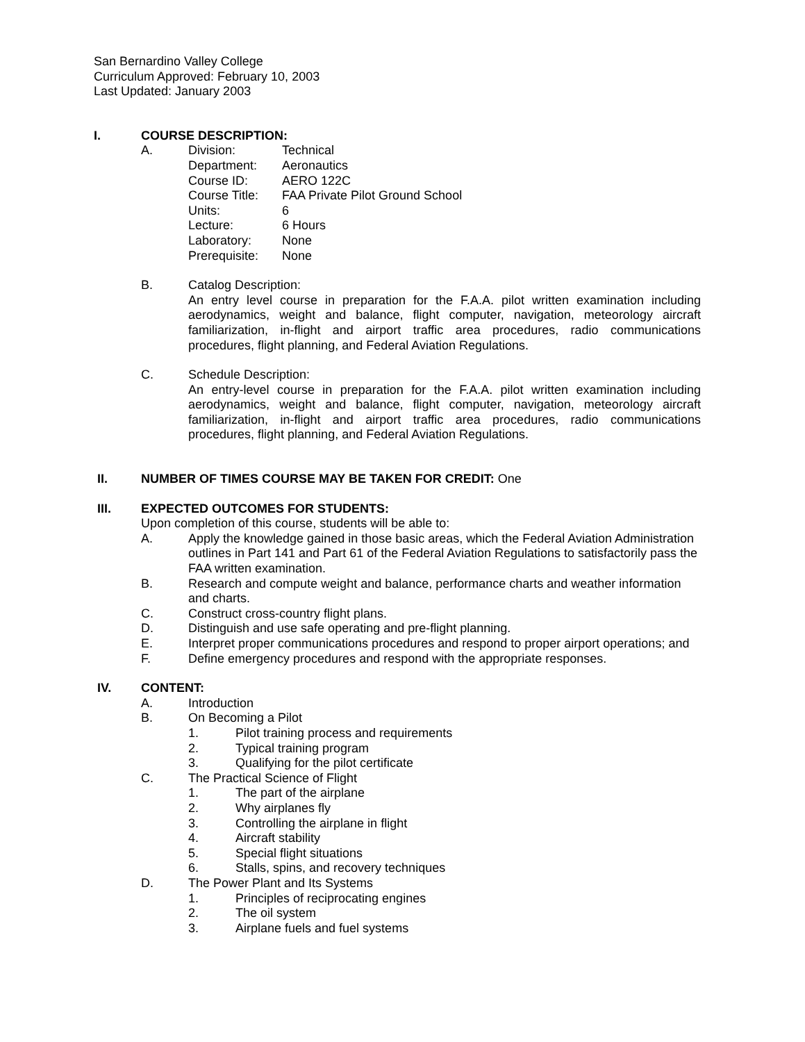San Bernardino Valley College
Curriculum Approved: February 10, 2003
Last Updated: January 2003
I. COURSE DESCRIPTION:
A. Division: Technical
Department: Aeronautics
Course ID: AERO 122C
Course Title: FAA Private Pilot Ground School
Units: 6
Lecture: 6 Hours
Laboratory: None
Prerequisite: None
B. Catalog Description:
An entry level course in preparation for the F.A.A. pilot written examination including aerodynamics, weight and balance, flight computer, navigation, meteorology aircraft familiarization, in-flight and airport traffic area procedures, radio communications procedures, flight planning, and Federal Aviation Regulations.
C. Schedule Description:
An entry-level course in preparation for the F.A.A. pilot written examination including aerodynamics, weight and balance, flight computer, navigation, meteorology aircraft familiarization, in-flight and airport traffic area procedures, radio communications procedures, flight planning, and Federal Aviation Regulations.
II. NUMBER OF TIMES COURSE MAY BE TAKEN FOR CREDIT: One
III. EXPECTED OUTCOMES FOR STUDENTS:
Upon completion of this course, students will be able to:
A. Apply the knowledge gained in those basic areas, which the Federal Aviation Administration outlines in Part 141 and Part 61 of the Federal Aviation Regulations to satisfactorily pass the FAA written examination.
B. Research and compute weight and balance, performance charts and weather information and charts.
C. Construct cross-country flight plans.
D. Distinguish and use safe operating and pre-flight planning.
E. Interpret proper communications procedures and respond to proper airport operations; and
F. Define emergency procedures and respond with the appropriate responses.
IV. CONTENT:
A. Introduction
B. On Becoming a Pilot
1. Pilot training process and requirements
2. Typical training program
3. Qualifying for the pilot certificate
C. The Practical Science of Flight
1. The part of the airplane
2. Why airplanes fly
3. Controlling the airplane in flight
4. Aircraft stability
5. Special flight situations
6. Stalls, spins, and recovery techniques
D. The Power Plant and Its Systems
1. Principles of reciprocating engines
2. The oil system
3. Airplane fuels and fuel systems